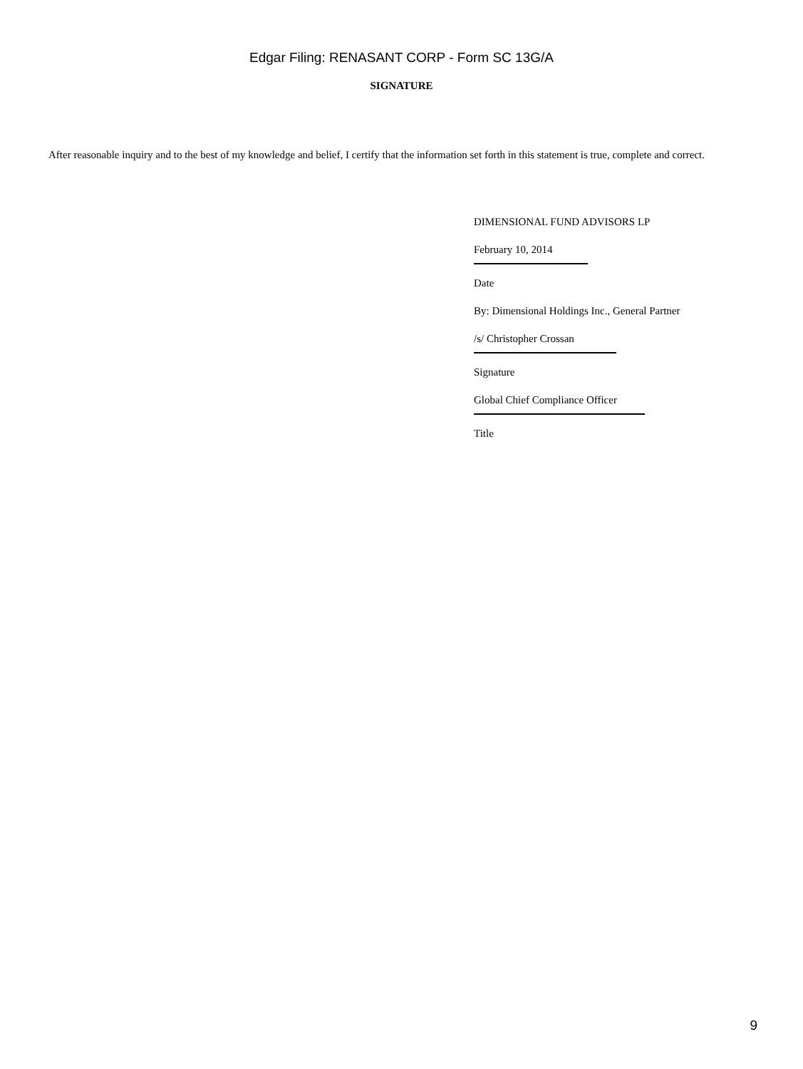Edgar Filing: RENASANT CORP - Form SC 13G/A
SIGNATURE
After reasonable inquiry and to the best of my knowledge and belief, I certify that the information set forth in this statement is true, complete and correct.
DIMENSIONAL FUND ADVISORS LP
February 10, 2014
Date
By: Dimensional Holdings Inc., General Partner
/s/ Christopher Crossan
Signature
Global Chief Compliance Officer
Title
9